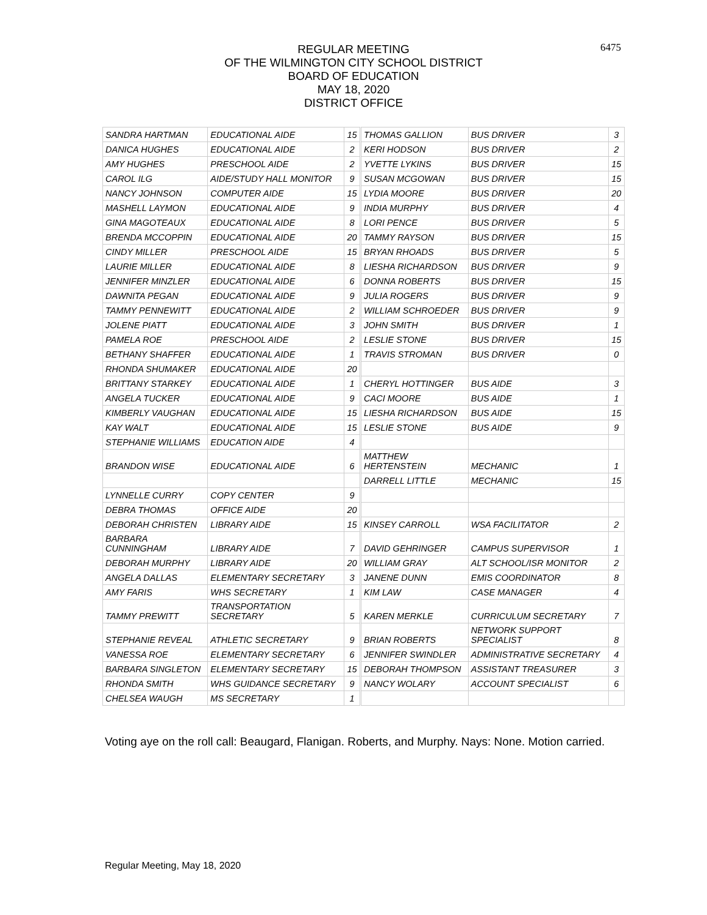6475
REGULAR MEETING
OF THE WILMINGTON CITY SCHOOL DISTRICT
BOARD OF EDUCATION
MAY 18, 2020
DISTRICT OFFICE
| SANDRA HARTMAN | EDUCATIONAL AIDE | 15 | THOMAS GALLION | BUS DRIVER | 3 |
| DANICA HUGHES | EDUCATIONAL AIDE | 2 | KERI HODSON | BUS DRIVER | 2 |
| AMY HUGHES | PRESCHOOL AIDE | 2 | YVETTE LYKINS | BUS DRIVER | 15 |
| CAROL ILG | AIDE/STUDY HALL MONITOR | 9 | SUSAN MCGOWAN | BUS DRIVER | 15 |
| NANCY JOHNSON | COMPUTER AIDE | 15 | LYDIA MOORE | BUS DRIVER | 20 |
| MASHELL LAYMON | EDUCATIONAL AIDE | 9 | INDIA MURPHY | BUS DRIVER | 4 |
| GINA MAGOTEAUX | EDUCATIONAL AIDE | 8 | LORI PENCE | BUS DRIVER | 5 |
| BRENDA MCCOPPIN | EDUCATIONAL AIDE | 20 | TAMMY RAYSON | BUS DRIVER | 15 |
| CINDY MILLER | PRESCHOOL AIDE | 15 | BRYAN RHOADS | BUS DRIVER | 5 |
| LAURIE MILLER | EDUCATIONAL AIDE | 8 | LIESHA RICHARDSON | BUS DRIVER | 9 |
| JENNIFER MINZLER | EDUCATIONAL AIDE | 6 | DONNA ROBERTS | BUS DRIVER | 15 |
| DAWNITA PEGAN | EDUCATIONAL AIDE | 9 | JULIA ROGERS | BUS DRIVER | 9 |
| TAMMY PENNEWITT | EDUCATIONAL AIDE | 2 | WILLIAM SCHROEDER | BUS DRIVER | 9 |
| JOLENE PIATT | EDUCATIONAL AIDE | 3 | JOHN SMITH | BUS DRIVER | 1 |
| PAMELA ROE | PRESCHOOL AIDE | 2 | LESLIE STONE | BUS DRIVER | 15 |
| BETHANY SHAFFER | EDUCATIONAL AIDE | 1 | TRAVIS STROMAN | BUS DRIVER | 0 |
| RHONDA SHUMAKER | EDUCATIONAL AIDE | 20 | | | |
| BRITTANY STARKEY | EDUCATIONAL AIDE | 1 | CHERYL HOTTINGER | BUS AIDE | 3 |
| ANGELA TUCKER | EDUCATIONAL AIDE | 9 | CACI MOORE | BUS AIDE | 1 |
| KIMBERLY VAUGHAN | EDUCATIONAL AIDE | 15 | LIESHA RICHARDSON | BUS AIDE | 15 |
| KAY WALT | EDUCATIONAL AIDE | 15 | LESLIE STONE | BUS AIDE | 9 |
| STEPHANIE WILLIAMS | EDUCATION AIDE | 4 | | | |
| BRANDON WISE | EDUCATIONAL AIDE | 6 | MATTHEW HERTENSTEIN | MECHANIC | 1 |
| | | | DARRELL LITTLE | MECHANIC | 15 |
| LYNNELLE CURRY | COPY CENTER | 9 | | | |
| DEBRA THOMAS | OFFICE AIDE | 20 | | | |
| DEBORAH CHRISTEN | LIBRARY AIDE | 15 | KINSEY CARROLL | WSA FACILITATOR | 2 |
| BARBARA CUNNINGHAM | LIBRARY AIDE | 7 | DAVID GEHRINGER | CAMPUS SUPERVISOR | 1 |
| DEBORAH MURPHY | LIBRARY AIDE | 20 | WILLIAM GRAY | ALT SCHOOL/ISR MONITOR | 2 |
| ANGELA DALLAS | ELEMENTARY SECRETARY | 3 | JANENE DUNN | EMIS COORDINATOR | 8 |
| AMY FARIS | WHS SECRETARY | 1 | KIM LAW | CASE MANAGER | 4 |
| TAMMY PREWITT | TRANSPORTATION SECRETARY | 5 | KAREN MERKLE | CURRICULUM SECRETARY | 7 |
| STEPHANIE REVEAL | ATHLETIC SECRETARY | 9 | BRIAN ROBERTS | NETWORK SUPPORT SPECIALIST | 8 |
| VANESSA ROE | ELEMENTARY SECRETARY | 6 | JENNIFER SWINDLER | ADMINISTRATIVE SECRETARY | 4 |
| BARBARA SINGLETON | ELEMENTARY SECRETARY | 15 | DEBORAH THOMPSON | ASSISTANT TREASURER | 3 |
| RHONDA SMITH | WHS GUIDANCE SECRETARY | 9 | NANCY WOLARY | ACCOUNT SPECIALIST | 6 |
| CHELSEA WAUGH | MS SECRETARY | 1 | | | |
Voting aye on the roll call: Beaugard, Flanigan. Roberts, and Murphy. Nays: None. Motion carried.
Regular Meeting, May 18, 2020